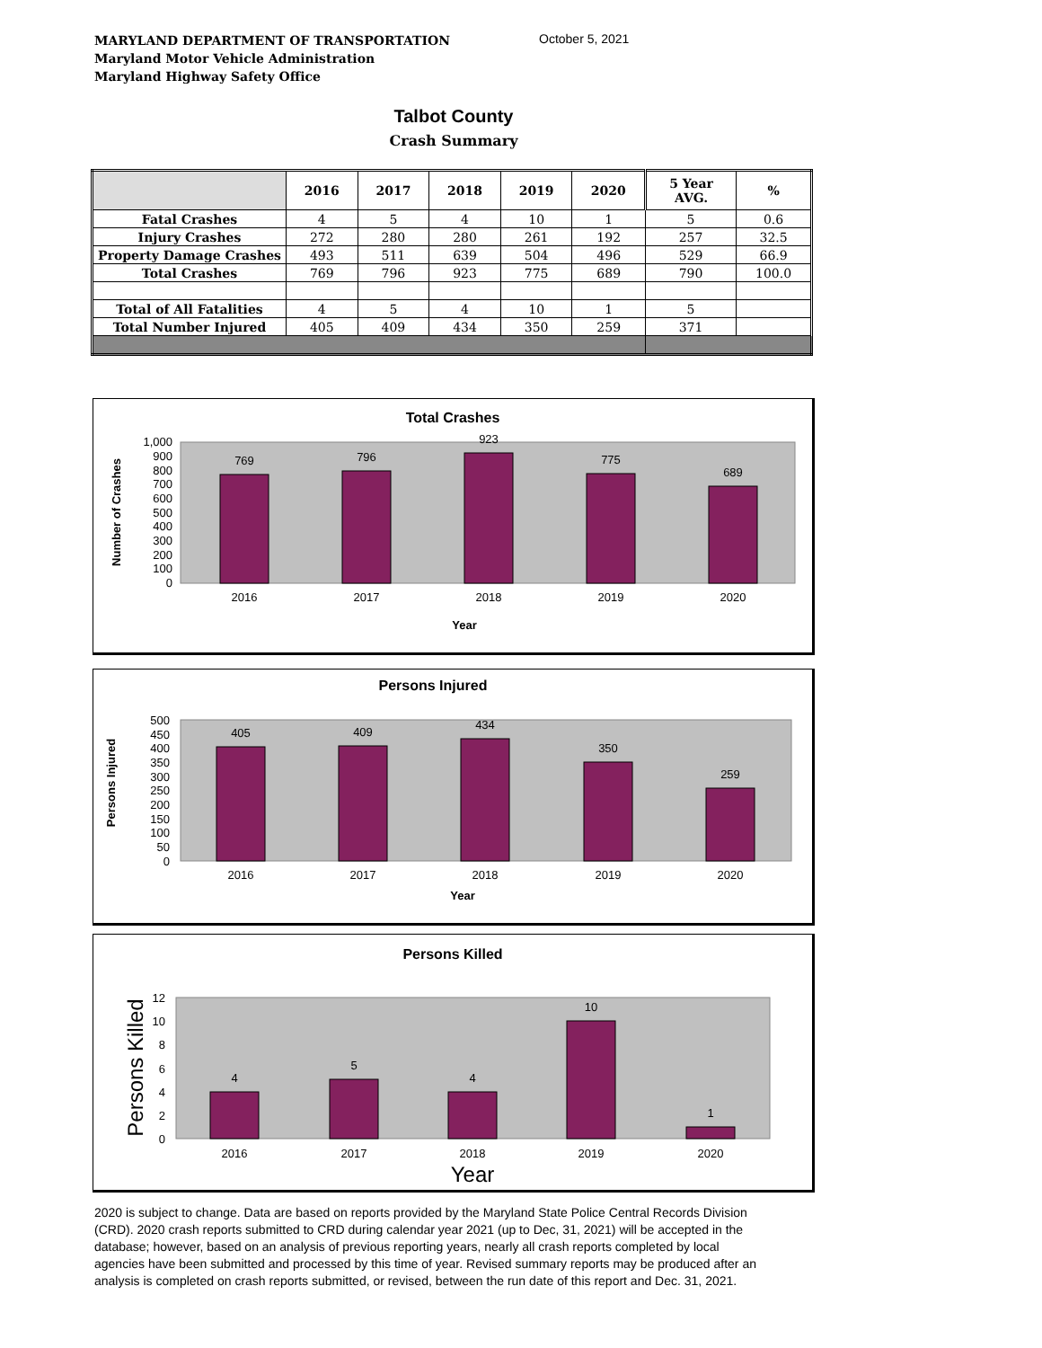MARYLAND DEPARTMENT OF TRANSPORTATION
Maryland Motor Vehicle Administration
Maryland Highway Safety Office
October 5, 2021
Talbot County
Crash Summary
| | 2016 | 2017 | 2018 | 2019 | 2020 | 5 Year AVG. | % |
| --- | --- | --- | --- | --- | --- | --- | --- |
| Fatal Crashes | 4 | 5 | 4 | 10 | 1 | 5 | 0.6 |
| Injury Crashes | 272 | 280 | 280 | 261 | 192 | 257 | 32.5 |
| Property Damage Crashes | 493 | 511 | 639 | 504 | 496 | 529 | 66.9 |
| Total Crashes | 769 | 796 | 923 | 775 | 689 | 790 | 100.0 |
| Total of All Fatalities | 4 | 5 | 4 | 10 | 1 | 5 | |
| Total Number Injured | 405 | 409 | 434 | 350 | 259 | 371 | |
Total Crashes
Number of Crashes
0
100
200
300
400
500
600
700
800
900
1,000
769
796
923
775
689
2016
2017
2018
2019
2020
Year
Persons Injured
Persons Injured
0
50
100
150
200
250
300
350
400
450
500
405
409
434
350
259
2016
2017
2018
2019
2020
Year
Persons Killed
Persons Killed
0
2
4
6
8
10
12
4
5
4
10
1
2016
2017
2018
2019
2020
Year
2020 is subject to change. Data are based on reports provided by the Maryland State Police Central Records Division (CRD). 2020 crash reports submitted to CRD during calendar year 2021 (up to Dec, 31, 2021) will be accepted in the database; however, based on an analysis of previous reporting years, nearly all crash reports completed by local agencies have been submitted and processed by this time of year. Revised summary reports may be produced after an analysis is completed on crash reports submitted, or revised, between the run date of this report and Dec. 31, 2021.